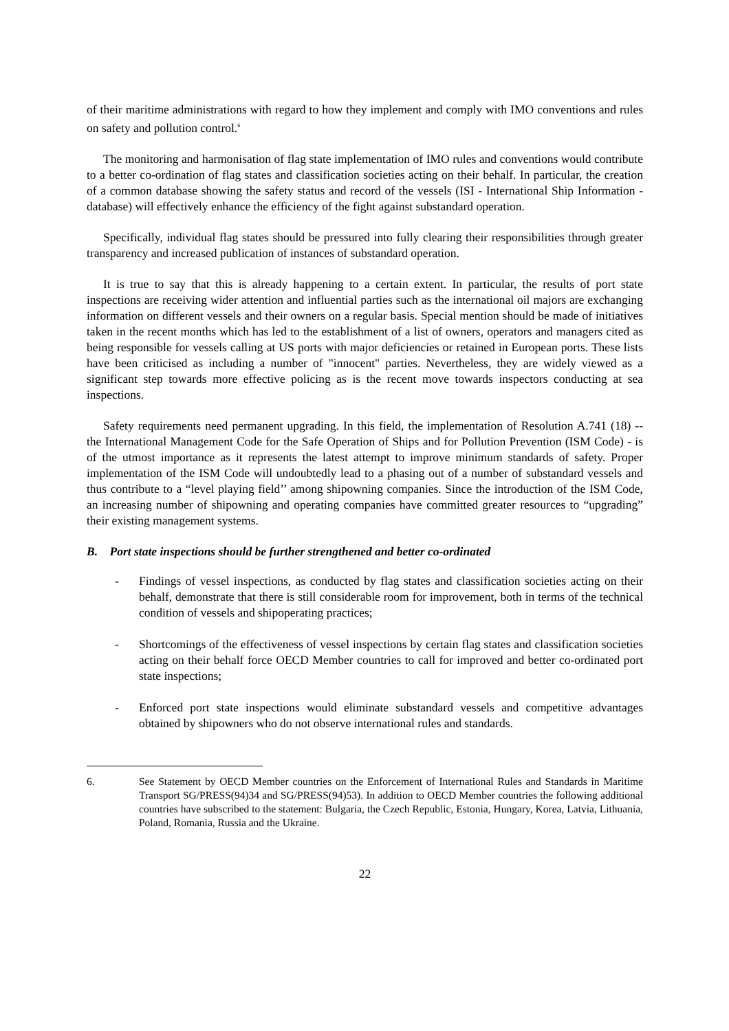of their maritime administrations with regard to how they implement and comply with IMO conventions and rules on safety and pollution control.<sup>6</sup>
The monitoring and harmonisation of flag state implementation of IMO rules and conventions would contribute to a better co-ordination of flag states and classification societies acting on their behalf. In particular, the creation of a common database showing the safety status and record of the vessels (ISI - International Ship Information - database) will effectively enhance the efficiency of the fight against substandard operation.
Specifically, individual flag states should be pressured into fully clearing their responsibilities through greater transparency and increased publication of instances of substandard operation.
It is true to say that this is already happening to a certain extent. In particular, the results of port state inspections are receiving wider attention and influential parties such as the international oil majors are exchanging information on different vessels and their owners on a regular basis. Special mention should be made of initiatives taken in the recent months which has led to the establishment of a list of owners, operators and managers cited as being responsible for vessels calling at US ports with major deficiencies or retained in European ports. These lists have been criticised as including a number of "innocent" parties. Nevertheless, they are widely viewed as a significant step towards more effective policing as is the recent move towards inspectors conducting at sea inspections.
Safety requirements need permanent upgrading. In this field, the implementation of Resolution A.741 (18) -- the International Management Code for the Safe Operation of Ships and for Pollution Prevention (ISM Code) - is of the utmost importance as it represents the latest attempt to improve minimum standards of safety. Proper implementation of the ISM Code will undoubtedly lead to a phasing out of a number of substandard vessels and thus contribute to a “level playing field’’ among shipowning companies. Since the introduction of the ISM Code, an increasing number of shipowning and operating companies have committed greater resources to “upgrading” their existing management systems.
B. Port state inspections should be further strengthened and better co-ordinated
- Findings of vessel inspections, as conducted by flag states and classification societies acting on their behalf, demonstrate that there is still considerable room for improvement, both in terms of the technical condition of vessels and shipoperating practices;
- Shortcomings of the effectiveness of vessel inspections by certain flag states and classification societies acting on their behalf force OECD Member countries to call for improved and better co-ordinated port state inspections;
- Enforced port state inspections would eliminate substandard vessels and competitive advantages obtained by shipowners who do not observe international rules and standards.
6. See Statement by OECD Member countries on the Enforcement of International Rules and Standards in Maritime Transport SG/PRESS(94)34 and SG/PRESS(94)53). In addition to OECD Member countries the following additional countries have subscribed to the statement: Bulgaria, the Czech Republic, Estonia, Hungary, Korea, Latvia, Lithuania, Poland, Romania, Russia and the Ukraine.
22